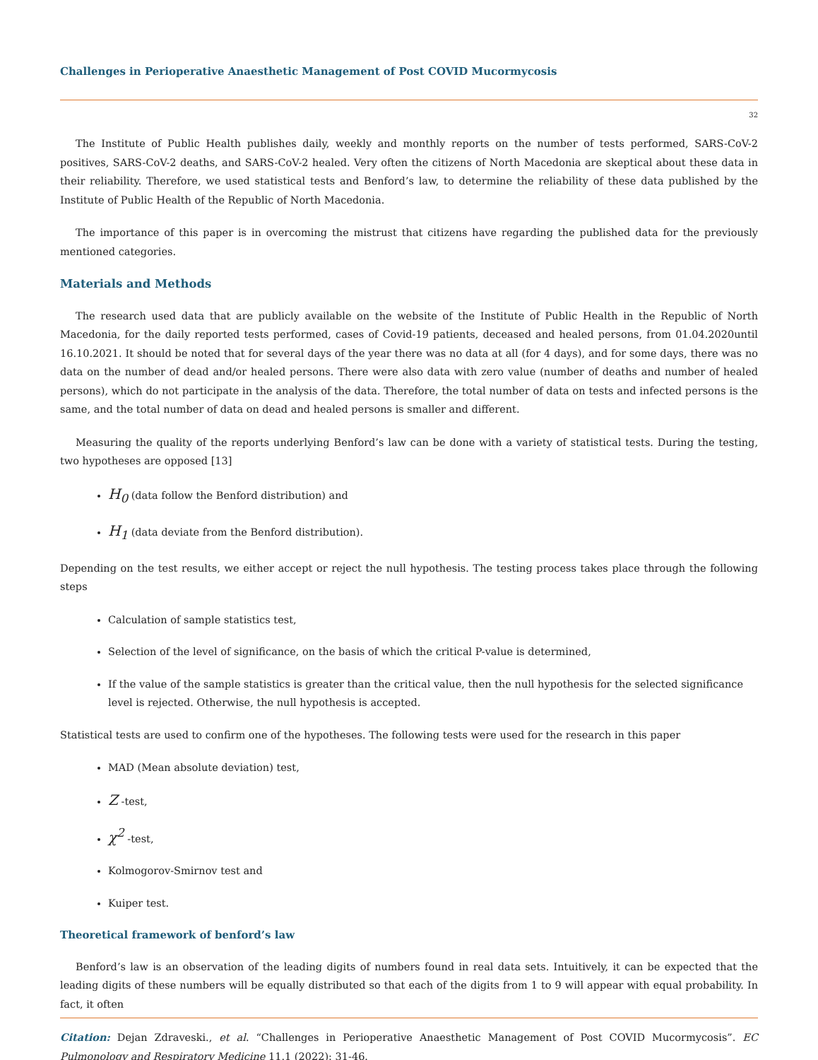Challenges in Perioperative Anaesthetic Management of Post COVID Mucormycosis
32
The Institute of Public Health publishes daily, weekly and monthly reports on the number of tests performed, SARS-CoV-2 positives, SARS-CoV-2 deaths, and SARS-CoV-2 healed. Very often the citizens of North Macedonia are skeptical about these data in their reliability. Therefore, we used statistical tests and Benford’s law, to determine the reliability of these data published by the Institute of Public Health of the Republic of North Macedonia.
The importance of this paper is in overcoming the mistrust that citizens have regarding the published data for the previously mentioned categories.
Materials and Methods
The research used data that are publicly available on the website of the Institute of Public Health in the Republic of North Macedonia, for the daily reported tests performed, cases of Covid-19 patients, deceased and healed persons, from 01.04.2020until 16.10.2021. It should be noted that for several days of the year there was no data at all (for 4 days), and for some days, there was no data on the number of dead and/or healed persons. There were also data with zero value (number of deaths and number of healed persons), which do not participate in the analysis of the data. Therefore, the total number of data on tests and infected persons is the same, and the total number of data on dead and healed persons is smaller and different.
Measuring the quality of the reports underlying Benford’s law can be done with a variety of statistical tests. During the testing, two hypotheses are opposed [13]
H<sub>0</sub> (data follow the Benford distribution) and
H<sub>1</sub> (data deviate from the Benford distribution).
Depending on the test results, we either accept or reject the null hypothesis. The testing process takes place through the following steps
Calculation of sample statistics test,
Selection of the level of significance, on the basis of which the critical P-value is determined,
If the value of the sample statistics is greater than the critical value, then the null hypothesis for the selected significance level is rejected. Otherwise, the null hypothesis is accepted.
Statistical tests are used to confirm one of the hypotheses. The following tests were used for the research in this paper
MAD (Mean absolute deviation) test,
Z -test,
χ<sup>2</sup> -test,
Kolmogorov-Smirnov test and
Kuiper test.
Theoretical framework of benford’s law
Benford’s law is an observation of the leading digits of numbers found in real data sets. Intuitively, it can be expected that the leading digits of these numbers will be equally distributed so that each of the digits from 1 to 9 will appear with equal probability. In fact, it often
Citation: Dejan Zdraveski., et al. “Challenges in Perioperative Anaesthetic Management of Post COVID Mucormycosis”. EC Pulmonology and Respiratory Medicine 11.1 (2022): 31-46.